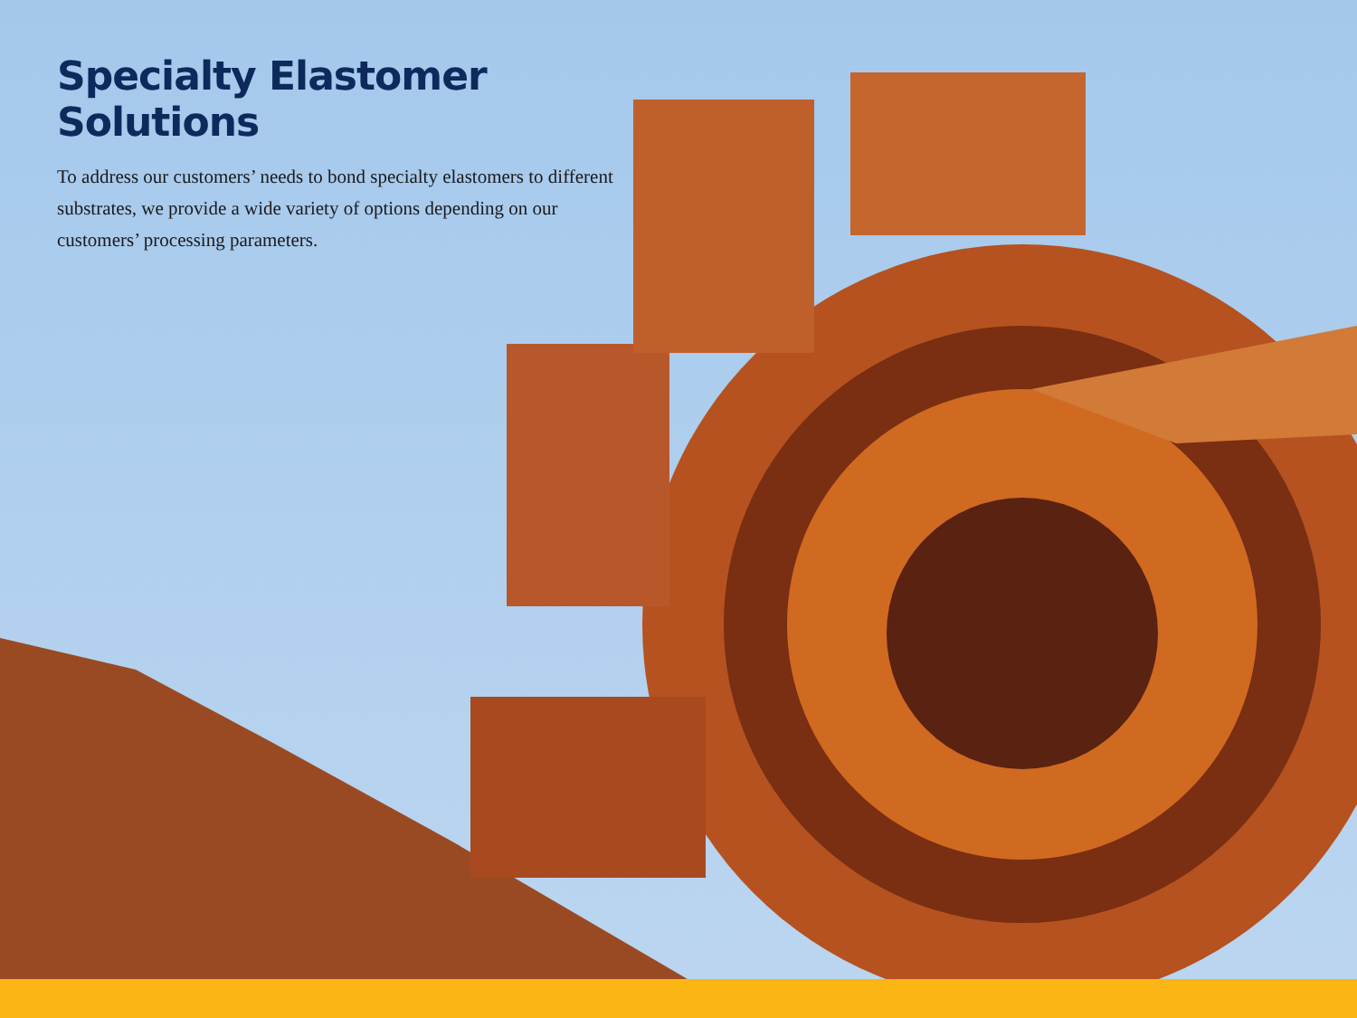Specialty Elastomer Solutions
To address our customers’ needs to bond specialty elastomers to different substrates, we provide a wide variety of options depending on our customers’ processing parameters.